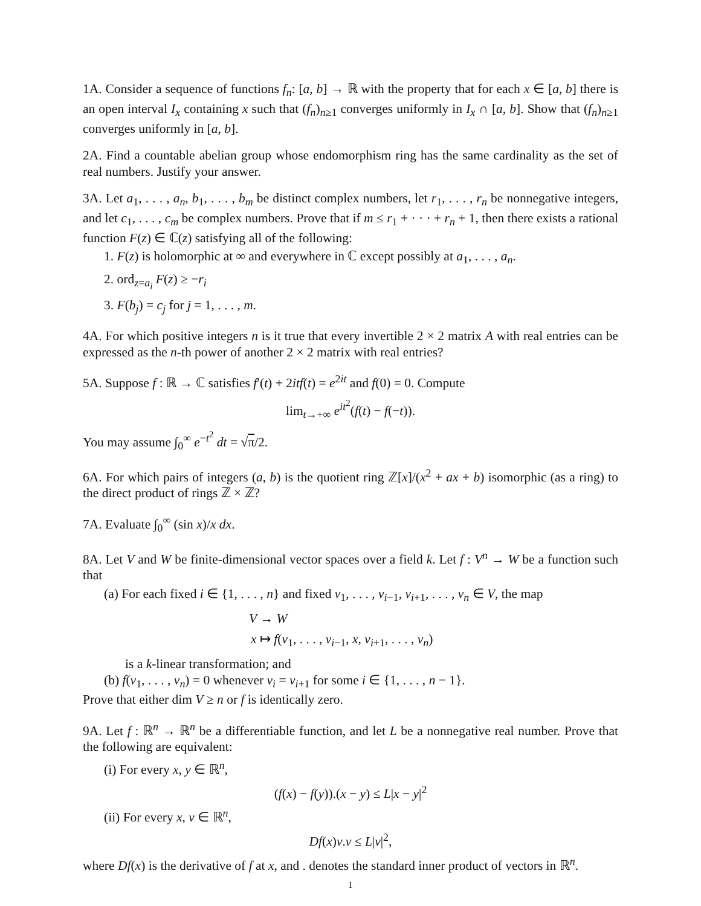1A. Consider a sequence of functions f<sub>n</sub>: [a, b] → ℝ with the property that for each x ∈ [a, b] there is an open interval I<sub>x</sub> containing x such that (f<sub>n</sub>)<sub>n≥1</sub> converges uniformly in I<sub>x</sub> ∩ [a, b]. Show that (f<sub>n</sub>)<sub>n≥1</sub> converges uniformly in [a, b].
2A. Find a countable abelian group whose endomorphism ring has the same cardinality as the set of real numbers. Justify your answer.
3A. Let a<sub>1</sub>, . . . , a<sub>n</sub>, b<sub>1</sub>, . . . , b<sub>m</sub> be distinct complex numbers, let r<sub>1</sub>, . . . , r<sub>n</sub> be nonnegative integers, and let c<sub>1</sub>, . . . , c<sub>m</sub> be complex numbers. Prove that if m ≤ r<sub>1</sub> + · · · + r<sub>n</sub> + 1, then there exists a rational function F(z) ∈ ℂ(z) satisfying all of the following:
1. F(z) is holomorphic at ∞ and everywhere in ℂ except possibly at a<sub>1</sub>, . . . , a<sub>n</sub>.
2. ord<sub>z=a<sub>i</sub></sub> F(z) ≥ −r<sub>i</sub>
3. F(b<sub>j</sub>) = c<sub>j</sub> for j = 1, . . . , m.
4A. For which positive integers n is it true that every invertible 2 × 2 matrix A with real entries can be expressed as the n-th power of another 2 × 2 matrix with real entries?
5A. Suppose f : ℝ → ℂ satisfies f′(t) + 2itf(t) = e<sup>2it</sup> and f(0) = 0. Compute
lim<sub>t→+∞</sub> e<sup>it<sup>2</sup></sup>(f(t) − f(−t)).
You may assume ∫<sub>0</sub><sup>∞</sup> e<sup>−t<sup>2</sup></sup> dt = √π/2.
6A. For which pairs of integers (a, b) is the quotient ring ℤ[x]/(x<sup>2</sup> + ax + b) isomorphic (as a ring) to the direct product of rings ℤ × ℤ?
7A. Evaluate ∫<sub>0</sub><sup>∞</sup> (sin x)/x dx.
8A. Let V and W be finite-dimensional vector spaces over a field k. Let f : V<sup>n</sup> → W be a function such that
(a) For each fixed i ∈ {1, . . . , n} and fixed v<sub>1</sub>, . . . , v<sub>i−1</sub>, v<sub>i+1</sub>, . . . , v<sub>n</sub> ∈ V, the map
V → W
x ↦ f(v<sub>1</sub>, . . . , v<sub>i−1</sub>, x, v<sub>i+1</sub>, . . . , v<sub>n</sub>)
is a k-linear transformation; and
(b) f(v<sub>1</sub>, . . . , v<sub>n</sub>) = 0 whenever v<sub>i</sub> = v<sub>i+1</sub> for some i ∈ {1, . . . , n − 1}.
Prove that either dim V ≥ n or f is identically zero.
9A. Let f : ℝ<sup>n</sup> → ℝ<sup>n</sup> be a differentiable function, and let L be a nonnegative real number. Prove that the following are equivalent:
(i) For every x, y ∈ ℝ<sup>n</sup>,
(f(x) − f(y)).(x − y) ≤ L|x − y|<sup>2</sup>
(ii) For every x, v ∈ ℝ<sup>n</sup>,
Df(x)v.v ≤ L|v|<sup>2</sup>,
where Df(x) is the derivative of f at x, and . denotes the standard inner product of vectors in ℝ<sup>n</sup>.
1